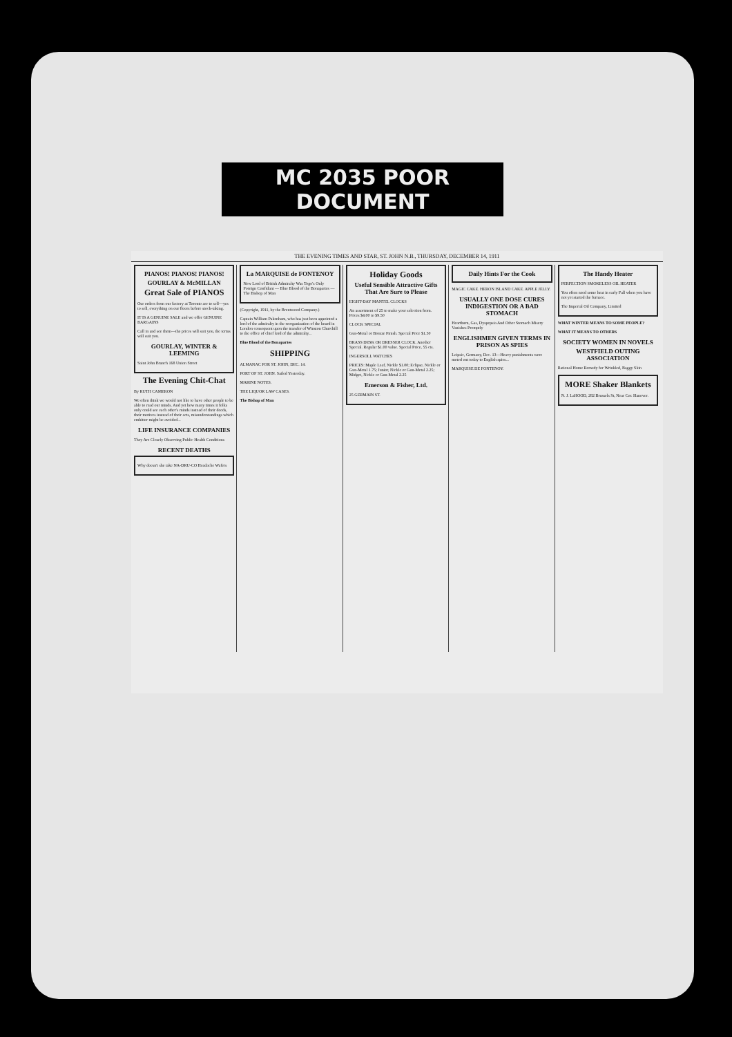MC 2035 POOR DOCUMENT
THE EVENING TIMES AND STAR, ST. JOHN N.B., THURSDAY, DECEMBER 14, 1911
PIANOS! PIANOS! PIANOS!
GOURLAY & McMILLAN
Great Sale of PIANOS
Our orders from our factory at Toronto are to sell—yes to sell, everything on our floors before stock-taking.
IT IS A GENUINE SALE and we offer GENUINE BARGAINS
Call in and see them—the prices will suit you, the terms will suit you.
GOURLAY, WINTER & LEEMING
Saint John Branch 168 Union Street
The Evening Chit-Chat
By RUTH CAMERON
We often think we would not like to have other people to be able to read our minds. And yet how many times it folks only could see each other's minds instead of their deeds, their motives instead of their acts, misunderstandings which embitter might be avoided...
LIFE INSURANCE COMPANIES
They Are Closely Observing Public Health Conditions
RECENT DEATHS
Why doesn't she take NA-DRU-CO Headache Wafers
La MARQUISE de FONTENOY
New Lord of British Admiralty Was Togo's Only Foreign Confidant — Blue Blood of the Bonapartes — The Bishop of Man
(Copyright, 1911, by the Brentwood Company.)
Captain William Pakenham, who has just been appointed a lord of the admiralty in the reorganization of the board in London consequent upon the transfer of Winston Churchill to the office of chief lord of the admiralty...
Blue Blood of the Bonapartes
SHIPPING
ALMANAC FOR ST. JOHN, DEC. 14.
PORT OF ST. JOHN. Sailed Yesterday.
MARINE NOTES.
THE LIQUOR LAW CASES.
The Bishop of Man
Holiday Goods
Useful Sensible Attractive Gifts That Are Sure to Please
EIGHT-DAY MANTEL CLOCKS
An assortment of 25 to make your selection from. Prices $4.00 to $9.50
CLOCK SPECIAL
Gun-Metal or Bronze Finish. Special Price $1.50
BRASS DESK OR DRESSER CLOCK. Another Special. Regular $1.00 value. Special Price, 55 cts.
INGERSOLL WATCHES
PRICES: Maple Leaf, Nickle $1.00; Eclipse, Nickle or Gun-Metal 1.75; Junior, Nickle or Gun-Metal 2.25; Midget, Nickle or Gun-Metal 2.25
Emerson & Fisher, Ltd.
25 GERMAIN ST.
Daily Hints For the Cook
MAGIC CAKE. HERON ISLAND CAKE. APPLE JELLY.
USUALLY ONE DOSE CURES INDIGESTION OR A BAD STOMACH
Heartburn, Gas, Dyspepsia And Other Stomach Misery Vanishes Promptly
ENGLISHMEN GIVEN TERMS IN PRISON AS SPIES
Leipsic, Germany, Dec. 13—Heavy punishments were meted out today to English spies...
MARQUISE DE FONTENOY.
The Handy Heater
PERFECTION SMOKELESS OIL HEATER
You often need some heat in early Fall when you have not yet started the furnace.
The Imperial Oil Company, Limited
WHAT WINTER MEANS TO SOME PEOPLE?
WHAT IT MEANS TO OTHERS
SOCIETY WOMEN IN NOVELS
WESTFIELD OUTING ASSOCIATION
Rational Home Remedy for Wrinkled, Baggy Skin
MORE Shaker Blankets
N. J. LaHOOD, 282 Brussels St, Near Cor. Hanover.